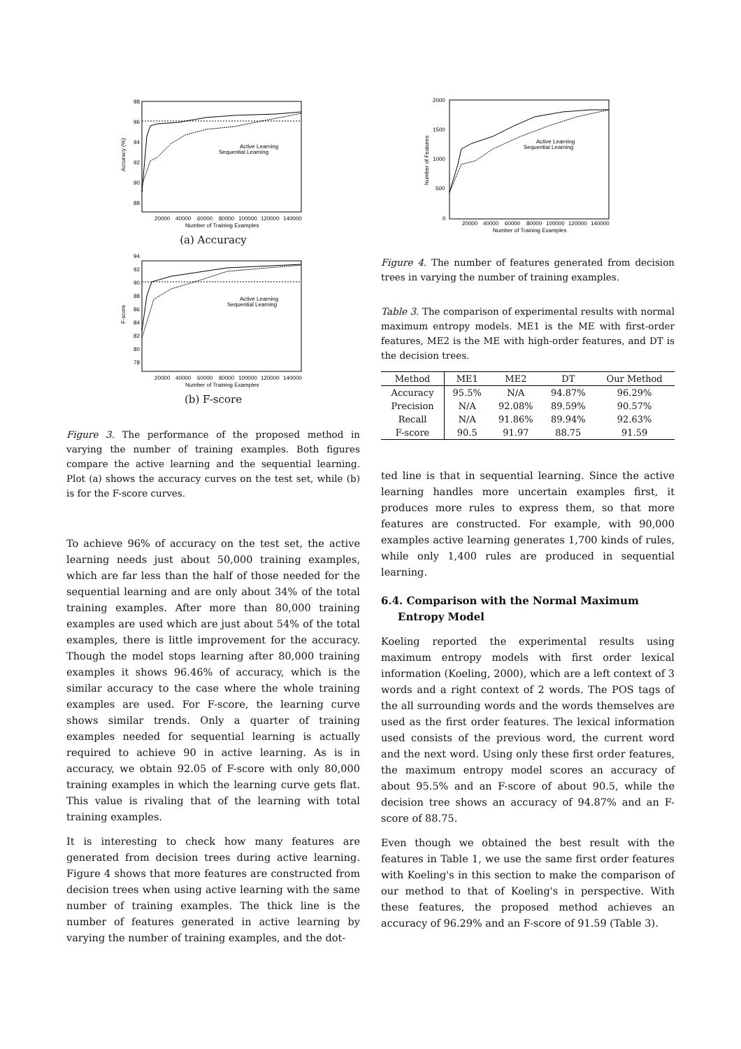98
96
94
92
90
88
20000
40000
60000
80000
100000
120000
140000
Number of Training Examples
Accuracy (%)
Active Learning
Sequential Learning
(a) Accuracy
94
92
90
88
86
84
82
80
78
20000
40000
60000
80000
100000
120000
140000
Number of Training Examples
F-score
Active Learning
Sequential Learning
(b) F-score
Figure 3. The performance of the proposed method in varying the number of training examples. Both figures compare the active learning and the sequential learning. Plot (a) shows the accuracy curves on the test set, while (b) is for the F-score curves.
To achieve 96% of accuracy on the test set, the active learning needs just about 50,000 training examples, which are far less than the half of those needed for the sequential learning and are only about 34% of the total training examples. After more than 80,000 training examples are used which are just about 54% of the total examples, there is little improvement for the accuracy. Though the model stops learning after 80,000 training examples it shows 96.46% of accuracy, which is the similar accuracy to the case where the whole training examples are used. For F-score, the learning curve shows similar trends. Only a quarter of training examples needed for sequential learning is actually required to achieve 90 in active learning. As is in accuracy, we obtain 92.05 of F-score with only 80,000 training examples in which the learning curve gets flat. This value is rivaling that of the learning with total training examples.
It is interesting to check how many features are generated from decision trees during active learning. Figure 4 shows that more features are constructed from decision trees when using active learning with the same number of training examples. The thick line is the number of features generated in active learning by varying the number of training examples, and the dot-
2000
1500
1000
500
0
20000
40000
60000
80000
100000
120000
140000
Number of Training Examples
Number of Features
Active Learning
Sequential Learning
Figure 4. The number of features generated from decision trees in varying the number of training examples.
Table 3. The comparison of experimental results with normal maximum entropy models. ME1 is the ME with first-order features, ME2 is the ME with high-order features, and DT is the decision trees.
| Method | ME1 | ME2 | DT | Our Method |
| --- | --- | --- | --- | --- |
| Accuracy | 95.5% | N/A | 94.87% | 96.29% |
| Precision | N/A | 92.08% | 89.59% | 90.57% |
| Recall | N/A | 91.86% | 89.94% | 92.63% |
| F-score | 90.5 | 91.97 | 88.75 | 91.59 |
ted line is that in sequential learning. Since the active learning handles more uncertain examples first, it produces more rules to express them, so that more features are constructed. For example, with 90,000 examples active learning generates 1,700 kinds of rules, while only 1,400 rules are produced in sequential learning.
6.4. Comparison with the Normal Maximum Entropy Model
Koeling reported the experimental results using maximum entropy models with first order lexical information (Koeling, 2000), which are a left context of 3 words and a right context of 2 words. The POS tags of the all surrounding words and the words themselves are used as the first order features. The lexical information used consists of the previous word, the current word and the next word. Using only these first order features, the maximum entropy model scores an accuracy of about 95.5% and an F-score of about 90.5, while the decision tree shows an accuracy of 94.87% and an F-score of 88.75.
Even though we obtained the best result with the features in Table 1, we use the same first order features with Koeling's in this section to make the comparison of our method to that of Koeling's in perspective. With these features, the proposed method achieves an accuracy of 96.29% and an F-score of 91.59 (Table 3).